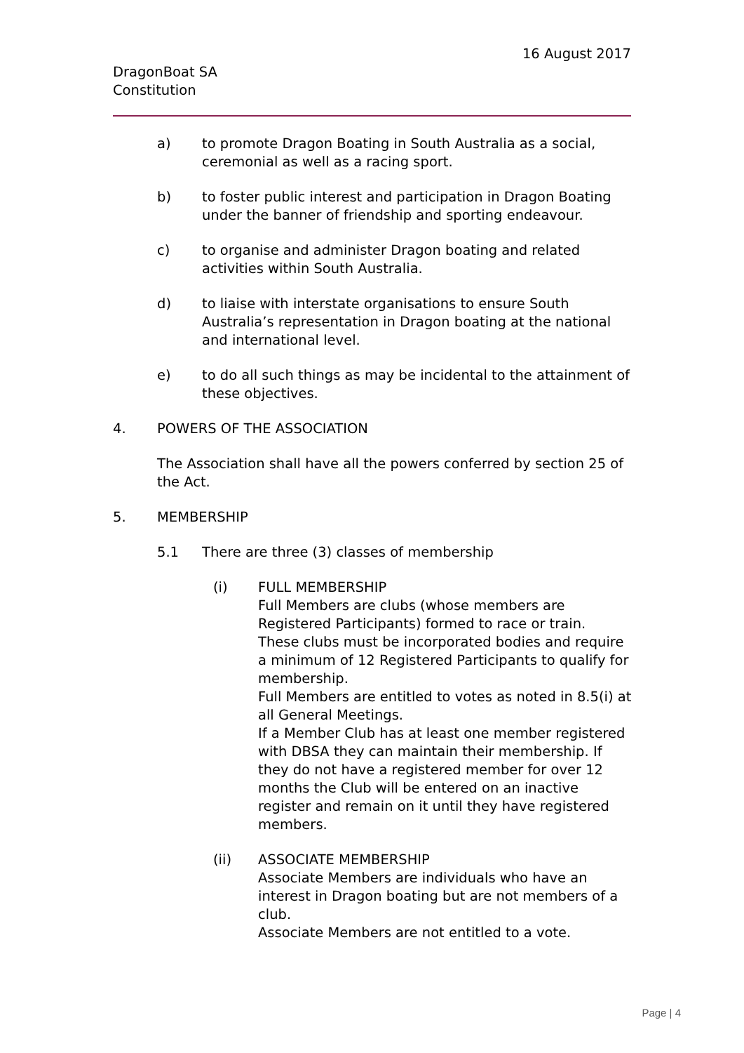16 August 2017
DragonBoat SA
Constitution
a) to promote Dragon Boating in South Australia as a social, ceremonial as well as a racing sport.
b) to foster public interest and participation in Dragon Boating under the banner of friendship and sporting endeavour.
c) to organise and administer Dragon boating and related activities within South Australia.
d) to liaise with interstate organisations to ensure South Australia’s representation in Dragon boating at the national and international level.
e) to do all such things as may be incidental to the attainment of these objectives.
4. POWERS OF THE ASSOCIATION
The Association shall have all the powers conferred by section 25 of the Act.
5. MEMBERSHIP
5.1 There are three (3) classes of membership
(i) FULL MEMBERSHIP
Full Members are clubs (whose members are Registered Participants) formed to race or train.
These clubs must be incorporated bodies and require a minimum of 12 Registered Participants to qualify for membership.
Full Members are entitled to votes as noted in 8.5(i) at all General Meetings.
If a Member Club has at least one member registered with DBSA they can maintain their membership. If they do not have a registered member for over 12 months the Club will be entered on an inactive register and remain on it until they have registered members.
(ii) ASSOCIATE MEMBERSHIP
Associate Members are individuals who have an interest in Dragon boating but are not members of a club.
Associate Members are not entitled to a vote.
Page | 4